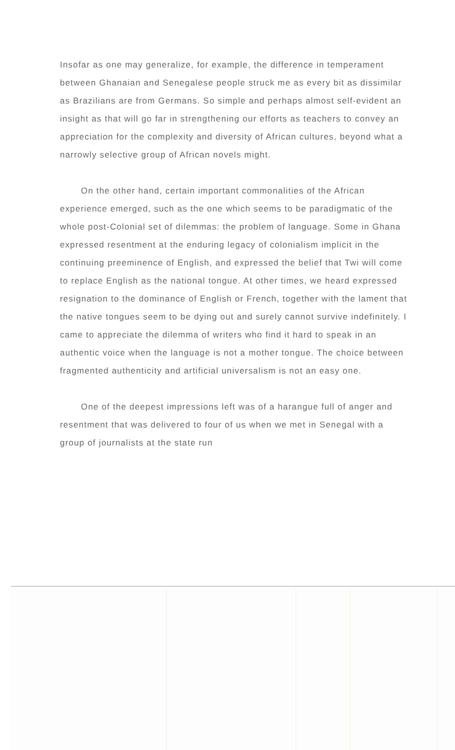Insofar as one may generalize, for example, the difference in temperament between Ghanaian and Senegalese people struck me as every bit as dissimilar as Brazilians are from Germans. So simple and perhaps almost self-evident an insight as that will go far in strengthening our efforts as teachers to convey an appreciation for the complexity and diversity of African cultures, beyond what a narrowly selective group of African novels might.
On the other hand, certain important commonalities of the African experience emerged, such as the one which seems to be paradigmatic of the whole post-Colonial set of dilemmas: the problem of language. Some in Ghana expressed resentment at the enduring legacy of colonialism implicit in the continuing preeminence of English, and expressed the belief that Twi will come to replace English as the national tongue. At other times, we heard expressed resignation to the dominance of English or French, together with the lament that the native tongues seem to be dying out and surely cannot survive indefinitely. I came to appreciate the dilemma of writers who find it hard to speak in an authentic voice when the language is not a mother tongue. The choice between fragmented authenticity and artificial universalism is not an easy one.
One of the deepest impressions left was of a harangue full of anger and resentment that was delivered to four of us when we met in Senegal with a group of journalists at the state run